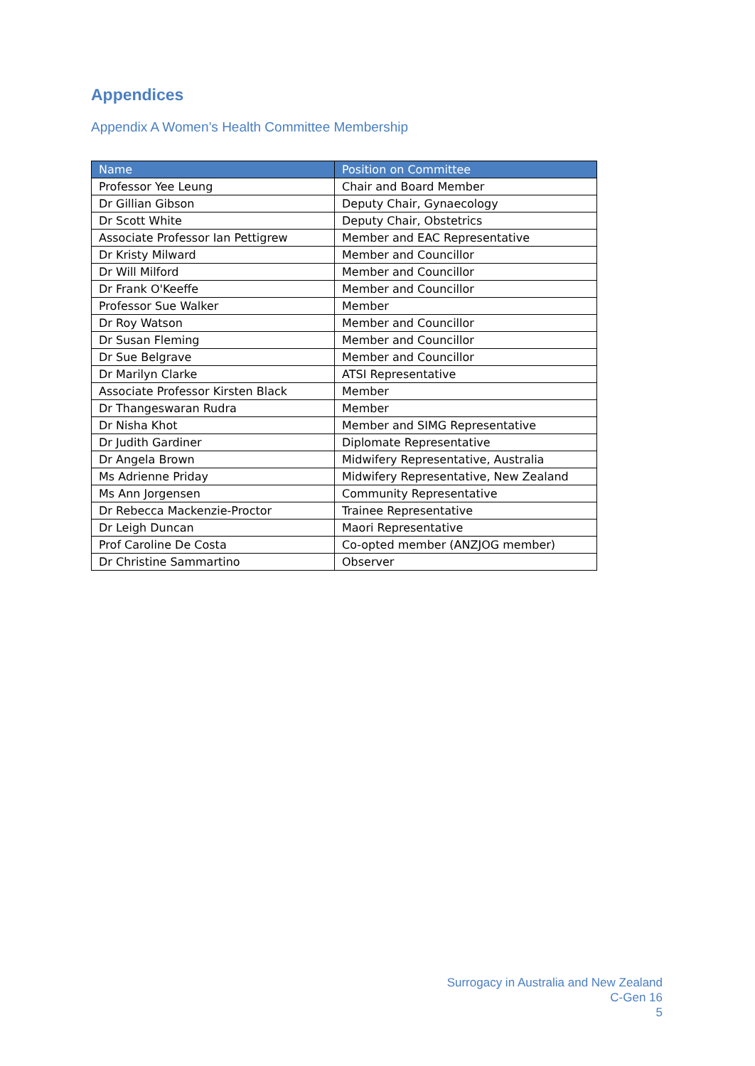Appendices
Appendix A Women’s Health Committee Membership
| Name | Position on Committee |
| --- | --- |
| Professor Yee Leung | Chair and Board Member |
| Dr Gillian Gibson | Deputy Chair, Gynaecology |
| Dr Scott White | Deputy Chair, Obstetrics |
| Associate Professor Ian Pettigrew | Member and EAC Representative |
| Dr Kristy Milward | Member and Councillor |
| Dr Will Milford | Member and Councillor |
| Dr Frank O'Keeffe | Member and Councillor |
| Professor Sue Walker | Member |
| Dr Roy Watson | Member and Councillor |
| Dr Susan Fleming | Member and Councillor |
| Dr Sue Belgrave | Member and Councillor |
| Dr Marilyn Clarke | ATSI Representative |
| Associate Professor Kirsten Black | Member |
| Dr Thangeswaran Rudra | Member |
| Dr Nisha Khot | Member and SIMG Representative |
| Dr Judith Gardiner | Diplomate Representative |
| Dr Angela Brown | Midwifery Representative, Australia |
| Ms Adrienne Priday | Midwifery Representative, New Zealand |
| Ms Ann Jorgensen | Community Representative |
| Dr Rebecca Mackenzie-Proctor | Trainee Representative |
| Dr Leigh Duncan | Maori Representative |
| Prof Caroline De Costa | Co-opted member (ANZJOG member) |
| Dr Christine Sammartino | Observer |
Surrogacy in Australia and New Zealand
C-Gen 16
5